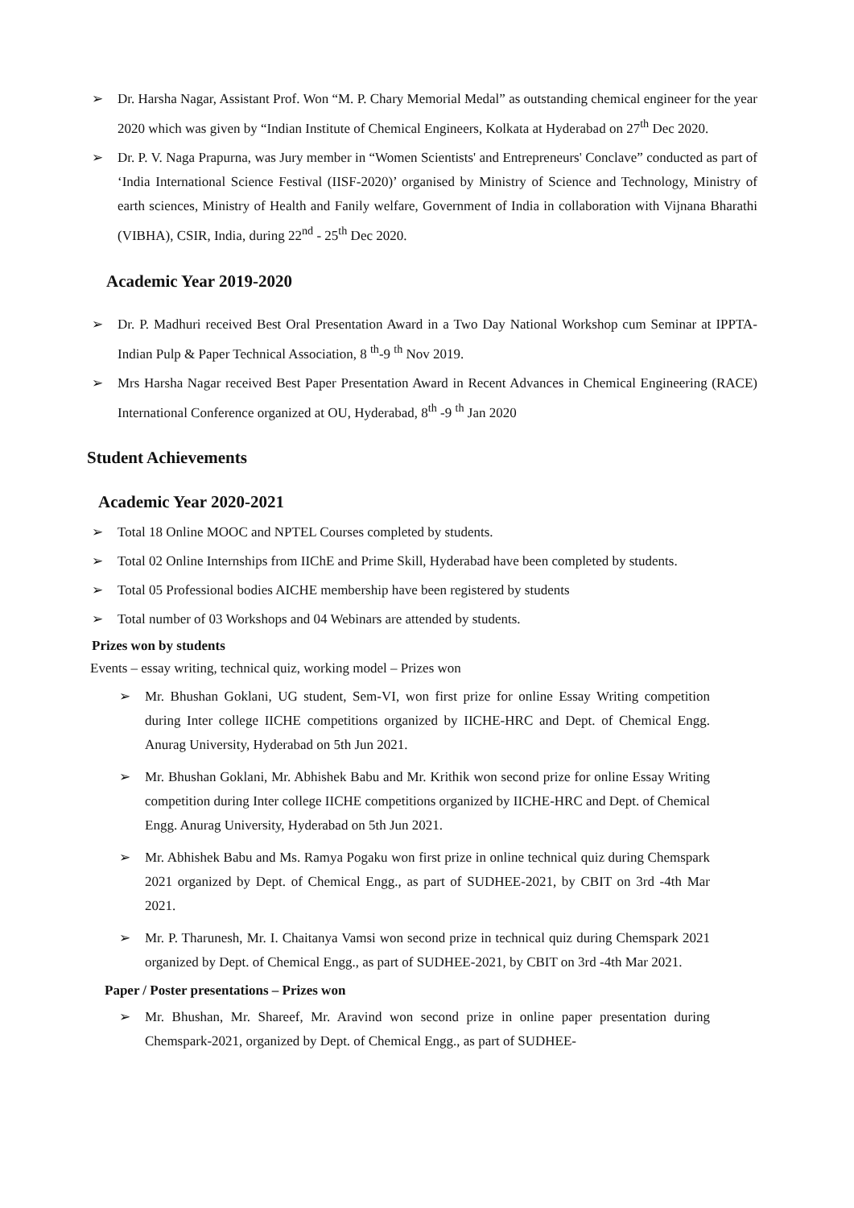Dr. Harsha Nagar, Assistant Prof. Won “M. P. Chary Memorial Medal” as outstanding chemical engineer for the year 2020 which was given by “Indian Institute of Chemical Engineers, Kolkata at Hyderabad on 27<sup>th</sup> Dec 2020.
Dr. P. V. Naga Prapurna, was Jury member in “Women Scientists' and Entrepreneurs' Conclave” conducted as part of ‘India International Science Festival (IISF-2020)’ organised by Ministry of Science and Technology, Ministry of earth sciences, Ministry of Health and Fanily welfare, Government of India in collaboration with Vijnana Bharathi (VIBHA), CSIR, India, during 22<sup>nd</sup> - 25<sup>th</sup> Dec 2020.
Academic Year 2019-2020
Dr. P. Madhuri received Best Oral Presentation Award in a Two Day National Workshop cum Seminar at IPPTA-Indian Pulp & Paper Technical Association, 8 <sup>th</sup>-9 <sup>th</sup> Nov 2019.
Mrs Harsha Nagar received Best Paper Presentation Award in Recent Advances in Chemical Engineering (RACE) International Conference organized at OU, Hyderabad, 8<sup>th</sup> -9 <sup>th</sup> Jan 2020
Student Achievements
Academic Year 2020-2021
Total 18 Online MOOC and NPTEL Courses completed by students.
Total 02 Online Internships from IIChE and Prime Skill, Hyderabad have been completed by students.
Total 05 Professional bodies AICHE membership have been registered by students
Total number of 03 Workshops and 04 Webinars are attended by students.
Prizes won by students
Events – essay writing, technical quiz, working model – Prizes won
Mr. Bhushan Goklani, UG student, Sem-VI, won first prize for online Essay Writing competition during Inter college IICHE competitions organized by IICHE-HRC and Dept. of Chemical Engg. Anurag University, Hyderabad on 5th Jun 2021.
Mr. Bhushan Goklani, Mr. Abhishek Babu and Mr. Krithik won second prize for online Essay Writing competition during Inter college IICHE competitions organized by IICHE-HRC and Dept. of Chemical Engg. Anurag University, Hyderabad on 5th Jun 2021.
Mr. Abhishek Babu and Ms. Ramya Pogaku won first prize in online technical quiz during Chemspark 2021 organized by Dept. of Chemical Engg., as part of SUDHEE-2021, by CBIT on 3rd -4th Mar 2021.
Mr. P. Tharunesh, Mr. I. Chaitanya Vamsi won second prize in technical quiz during Chemspark 2021 organized by Dept. of Chemical Engg., as part of SUDHEE-2021, by CBIT on 3rd -4th Mar 2021.
Paper / Poster presentations – Prizes won
Mr. Bhushan, Mr. Shareef, Mr. Aravind won second prize in online paper presentation during Chemspark-2021, organized by Dept. of Chemical Engg., as part of SUDHEE-